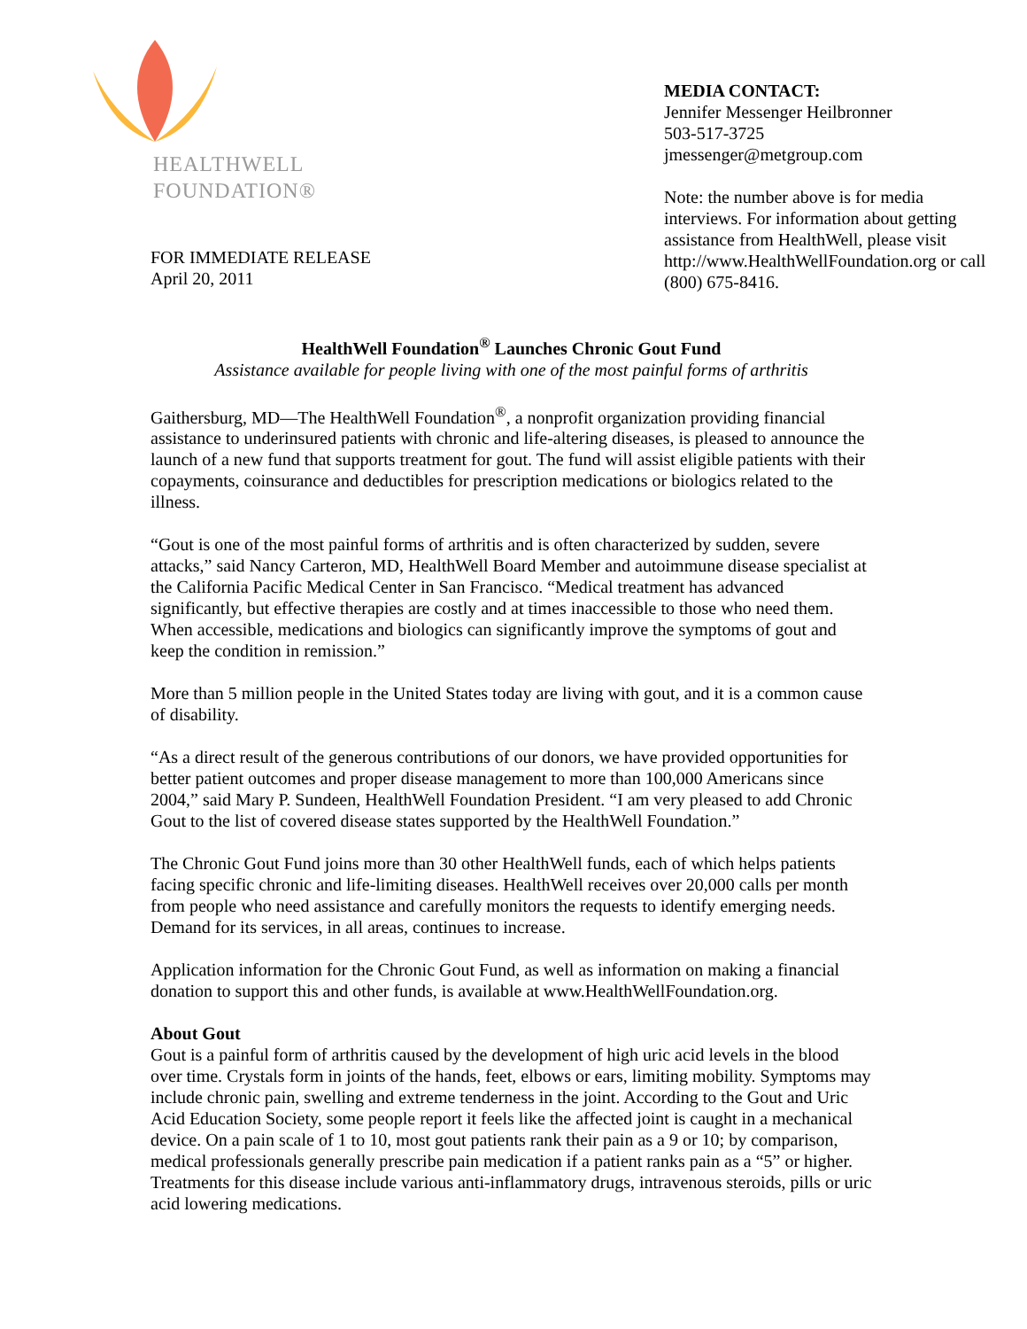HEALTHWELL
FOUNDATION®
FOR IMMEDIATE RELEASE
April 20, 2011
MEDIA CONTACT:
Jennifer Messenger Heilbronner
503-517-3725
jmessenger@metgroup.com
Note: the number above is for media interviews. For information about getting assistance from HealthWell, please visit http://www.HealthWellFoundation.org or call (800) 675-8416.
HealthWell Foundation<sup>®</sup> Launches Chronic Gout Fund
Assistance available for people living with one of the most painful forms of arthritis
Gaithersburg, MD—The HealthWell Foundation<sup>®</sup>, a nonprofit organization providing financial assistance to underinsured patients with chronic and life-altering diseases, is pleased to announce the launch of a new fund that supports treatment for gout. The fund will assist eligible patients with their copayments, coinsurance and deductibles for prescription medications or biologics related to the illness.
“Gout is one of the most painful forms of arthritis and is often characterized by sudden, severe attacks,” said Nancy Carteron, MD, HealthWell Board Member and autoimmune disease specialist at the California Pacific Medical Center in San Francisco. “Medical treatment has advanced significantly, but effective therapies are costly and at times inaccessible to those who need them. When accessible, medications and biologics can significantly improve the symptoms of gout and keep the condition in remission.”
More than 5 million people in the United States today are living with gout, and it is a common cause of disability.
“As a direct result of the generous contributions of our donors, we have provided opportunities for better patient outcomes and proper disease management to more than 100,000 Americans since 2004,” said Mary P. Sundeen, HealthWell Foundation President. “I am very pleased to add Chronic Gout to the list of covered disease states supported by the HealthWell Foundation.”
The Chronic Gout Fund joins more than 30 other HealthWell funds, each of which helps patients facing specific chronic and life-limiting diseases. HealthWell receives over 20,000 calls per month from people who need assistance and carefully monitors the requests to identify emerging needs. Demand for its services, in all areas, continues to increase.
Application information for the Chronic Gout Fund, as well as information on making a financial donation to support this and other funds, is available at www.HealthWellFoundation.org.
About Gout
Gout is a painful form of arthritis caused by the development of high uric acid levels in the blood over time. Crystals form in joints of the hands, feet, elbows or ears, limiting mobility. Symptoms may include chronic pain, swelling and extreme tenderness in the joint. According to the Gout and Uric Acid Education Society, some people report it feels like the affected joint is caught in a mechanical device. On a pain scale of 1 to 10, most gout patients rank their pain as a 9 or 10; by comparison, medical professionals generally prescribe pain medication if a patient ranks pain as a “5” or higher. Treatments for this disease include various anti-inflammatory drugs, intravenous steroids, pills or uric acid lowering medications.